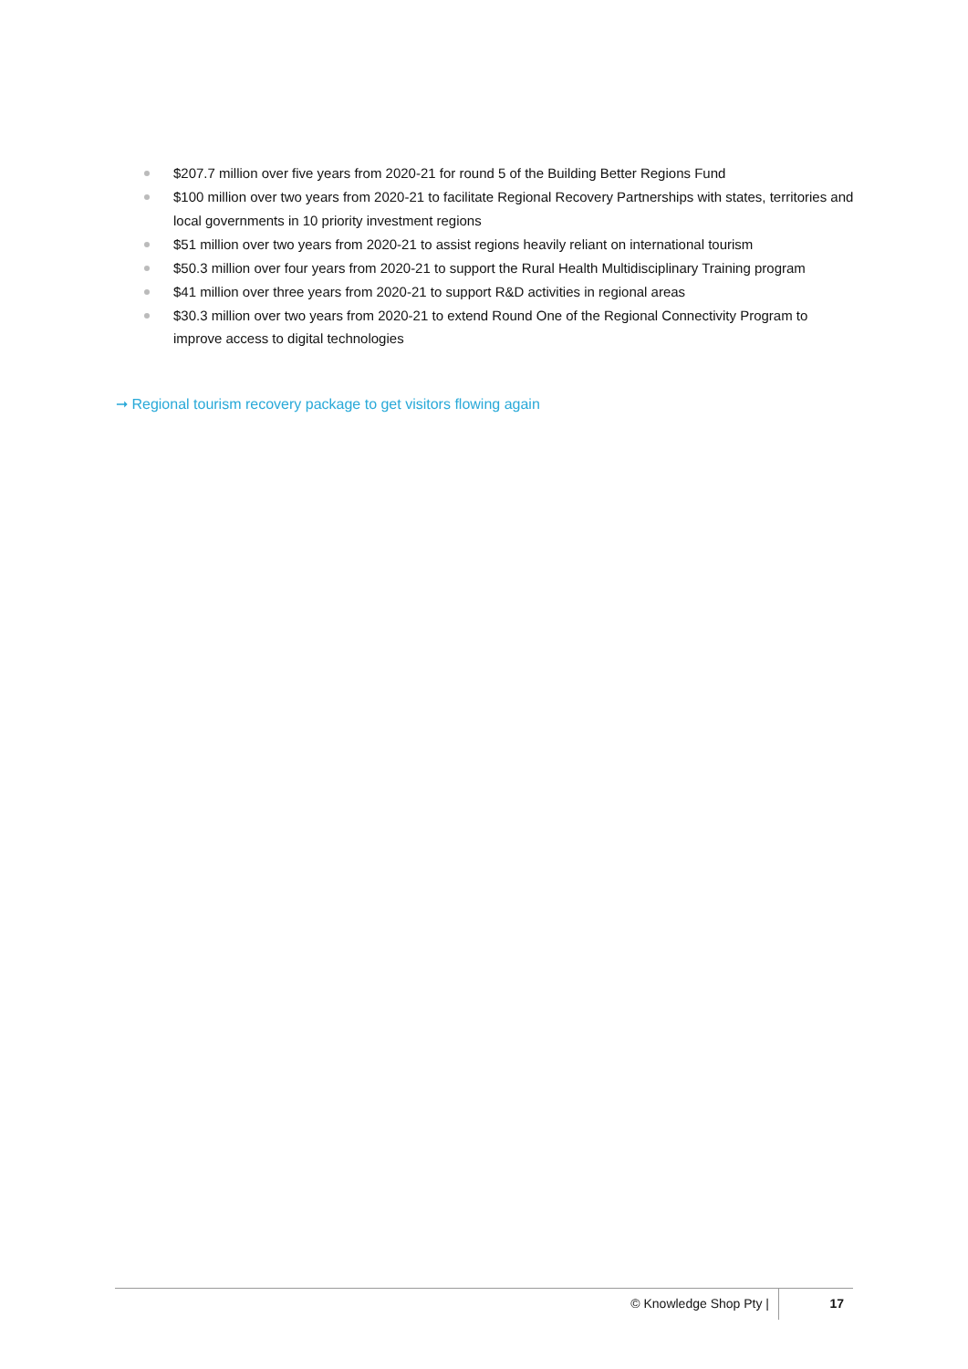$207.7 million over five years from 2020-21 for round 5 of the Building Better Regions Fund
$100 million over two years from 2020-21 to facilitate Regional Recovery Partnerships with states, territories and local governments in 10 priority investment regions
$51 million over two years from 2020-21 to assist regions heavily reliant on international tourism
$50.3 million over four years from 2020-21 to support the Rural Health Multidisciplinary Training program
$41 million over three years from 2020-21 to support R&D activities in regional areas
$30.3 million over two years from 2020-21 to extend Round One of the Regional Connectivity Program to improve access to digital technologies
➞ Regional tourism recovery package to get visitors flowing again
© Knowledge Shop Pty | 17